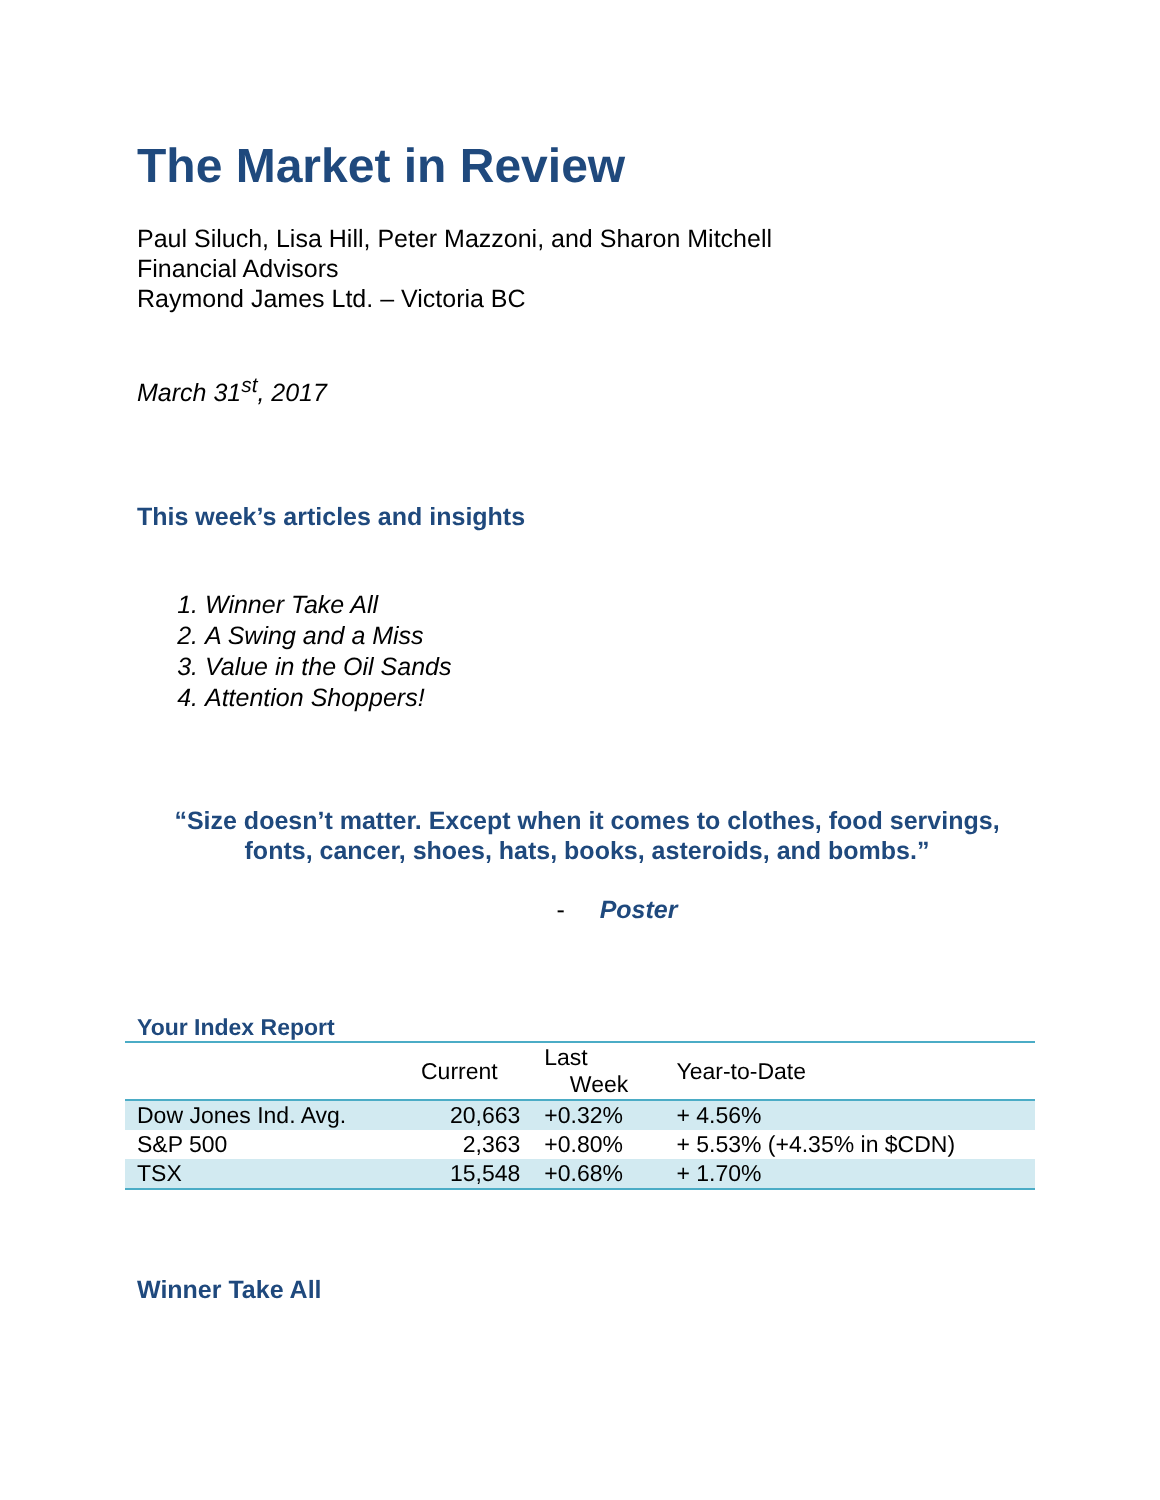The Market in Review
Paul Siluch, Lisa Hill, Peter Mazzoni, and Sharon Mitchell
Financial Advisors
Raymond James Ltd. – Victoria BC
March 31<sup>st</sup>, 2017
This week’s articles and insights
1. Winner Take All
2. A Swing and a Miss
3. Value in the Oil Sands
4. Attention Shoppers!
“Size doesn’t matter. Except when it comes to clothes, food servings, fonts, cancer, shoes, hats, books, asteroids, and bombs.”
- Poster
Your Index Report
| | Current | Last Week | Year-to-Date |
| --- | --- | --- | --- |
| Dow Jones Ind. Avg. | 20,663 | +0.32% | + 4.56% |
| S&P 500 | 2,363 | +0.80% | + 5.53% (+4.35% in $CDN) |
| TSX | 15,548 | +0.68% | + 1.70% |
Winner Take All